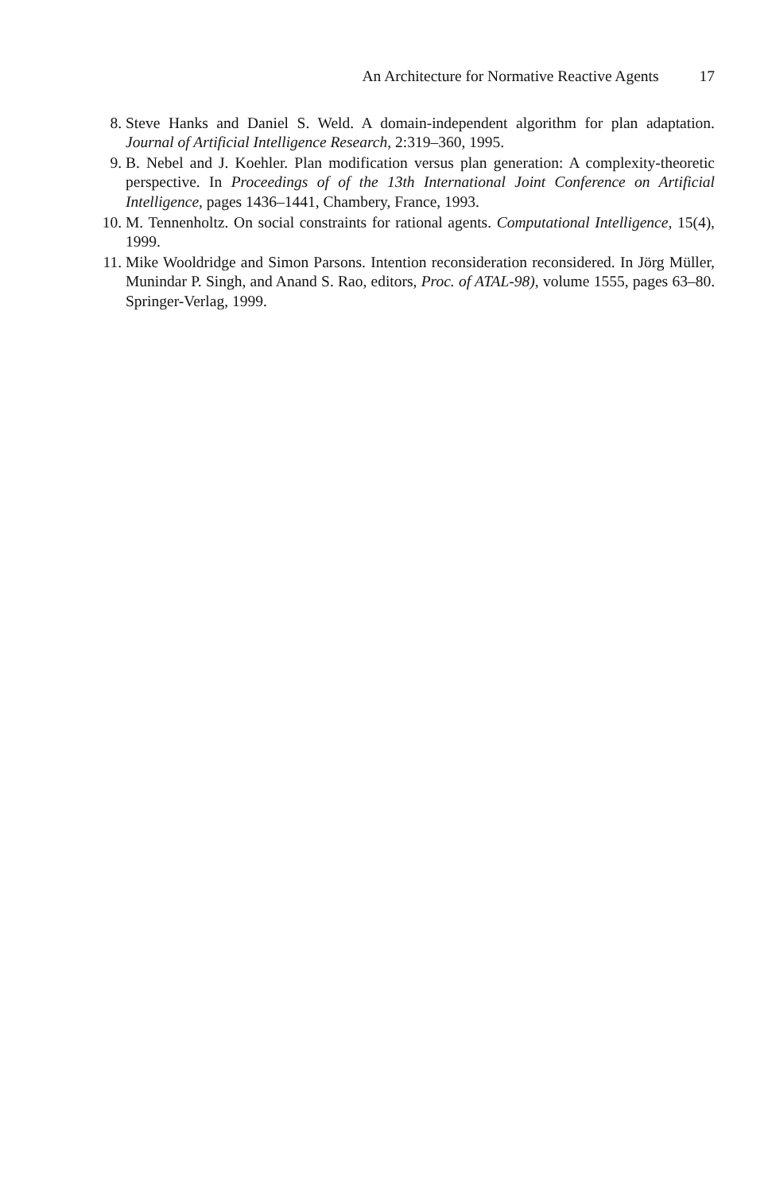An Architecture for Normative Reactive Agents 17
8. Steve Hanks and Daniel S. Weld. A domain-independent algorithm for plan adaptation. Journal of Artificial Intelligence Research, 2:319–360, 1995.
9. B. Nebel and J. Koehler. Plan modification versus plan generation: A complexity-theoretic perspective. In Proceedings of of the 13th International Joint Conference on Artificial Intelligence, pages 1436–1441, Chambery, France, 1993.
10. M. Tennenholtz. On social constraints for rational agents. Computational Intelligence, 15(4), 1999.
11. Mike Wooldridge and Simon Parsons. Intention reconsideration reconsidered. In Jörg Müller, Munindar P. Singh, and Anand S. Rao, editors, Proc. of ATAL-98), volume 1555, pages 63–80. Springer-Verlag, 1999.